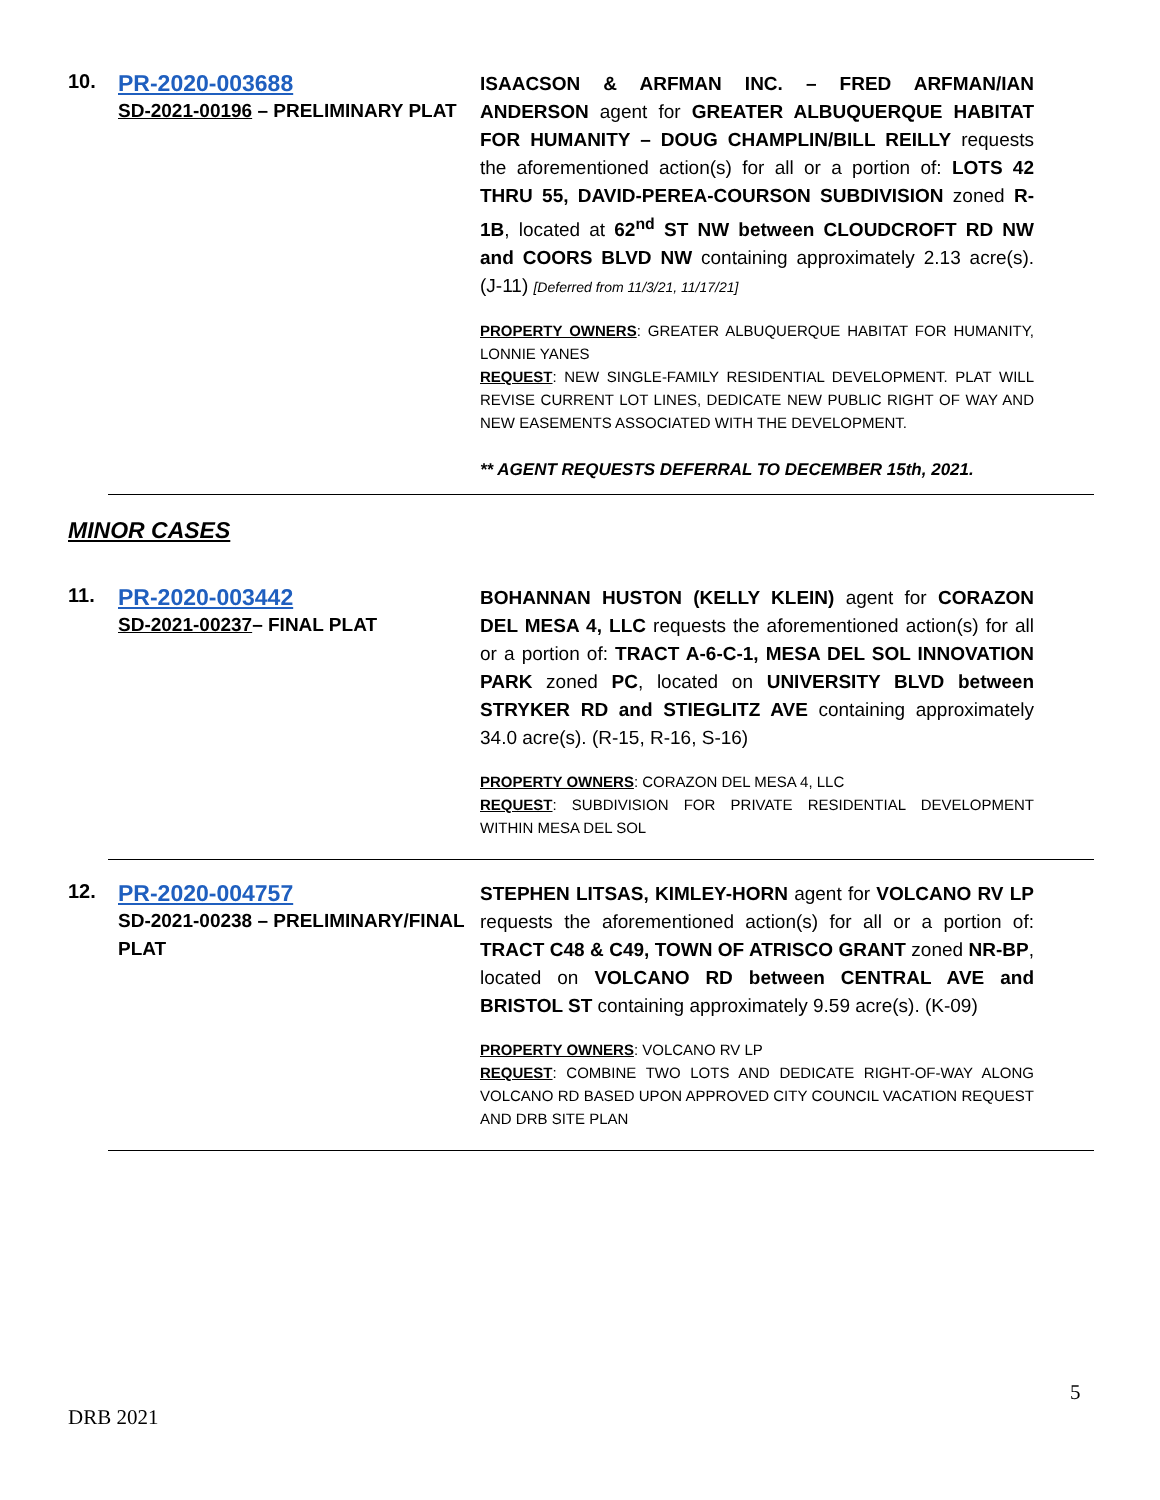10.
PR-2020-003688
SD-2021-00196 – PRELIMINARY PLAT
ISAACSON & ARFMAN INC. – FRED ARFMAN/IAN ANDERSON agent for GREATER ALBUQUERQUE HABITAT FOR HUMANITY – DOUG CHAMPLIN/BILL REILLY requests the aforementioned action(s) for all or a portion of: LOTS 42 THRU 55, DAVID-PEREA-COURSON SUBDIVISION zoned R-1B, located at 62<sup>nd</sup> ST NW between CLOUDCROFT RD NW and COORS BLVD NW containing approximately 2.13 acre(s). (J-11) [Deferred from 11/3/21, 11/17/21]
PROPERTY OWNERS: GREATER ALBUQUERQUE HABITAT FOR HUMANITY, LONNIE YANES
REQUEST: NEW SINGLE-FAMILY RESIDENTIAL DEVELOPMENT. PLAT WILL REVISE CURRENT LOT LINES, DEDICATE NEW PUBLIC RIGHT OF WAY AND NEW EASEMENTS ASSOCIATED WITH THE DEVELOPMENT.
** AGENT REQUESTS DEFERRAL TO DECEMBER 15th, 2021.
MINOR CASES
11.
PR-2020-003442
SD-2021-00237– FINAL PLAT
BOHANNAN HUSTON (KELLY KLEIN) agent for CORAZON DEL MESA 4, LLC requests the aforementioned action(s) for all or a portion of: TRACT A-6-C-1, MESA DEL SOL INNOVATION PARK zoned PC, located on UNIVERSITY BLVD between STRYKER RD and STIEGLITZ AVE containing approximately 34.0 acre(s). (R-15, R-16, S-16)
PROPERTY OWNERS: CORAZON DEL MESA 4, LLC
REQUEST: SUBDIVISION FOR PRIVATE RESIDENTIAL DEVELOPMENT WITHIN MESA DEL SOL
12.
PR-2020-004757
SD-2021-00238 – PRELIMINARY/FINAL PLAT
STEPHEN LITSAS, KIMLEY-HORN agent for VOLCANO RV LP requests the aforementioned action(s) for all or a portion of: TRACT C48 & C49, TOWN OF ATRISCO GRANT zoned NR-BP, located on VOLCANO RD between CENTRAL AVE and BRISTOL ST containing approximately 9.59 acre(s). (K-09)
PROPERTY OWNERS: VOLCANO RV LP
REQUEST: COMBINE TWO LOTS AND DEDICATE RIGHT-OF-WAY ALONG VOLCANO RD BASED UPON APPROVED CITY COUNCIL VACATION REQUEST AND DRB SITE PLAN
5
DRB 2021